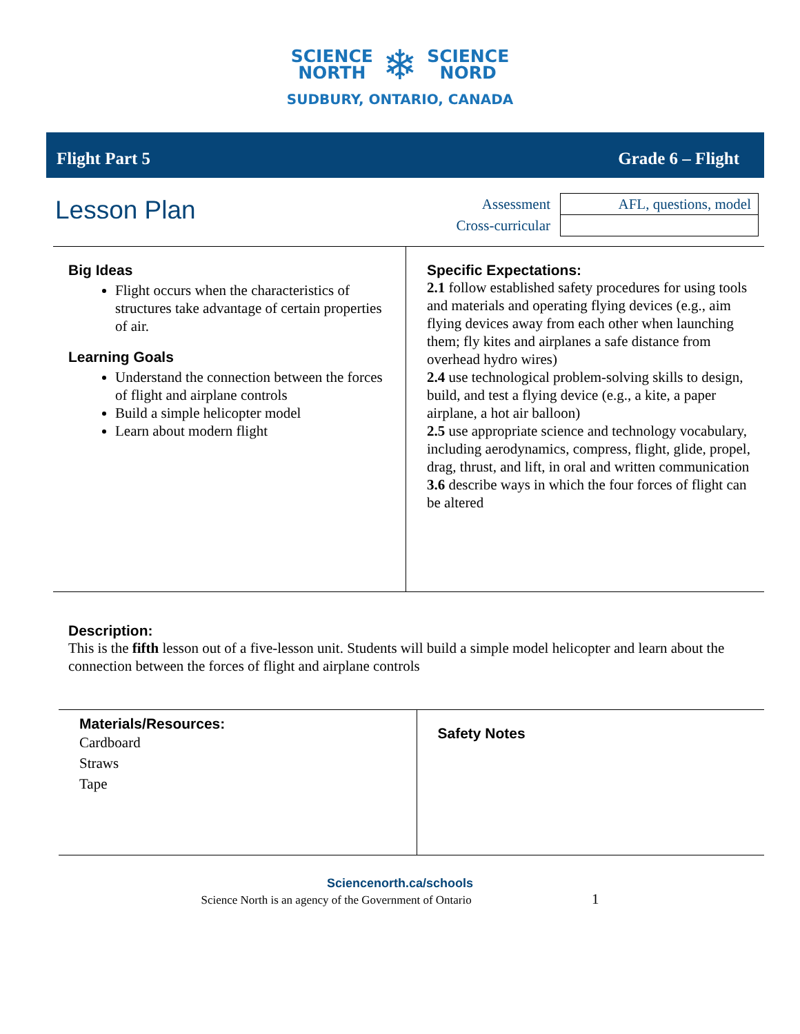SCIENCE
NORTH
❄
SCIENCE
NORD
SUDBURY, ONTARIO, CANADA
Flight Part 5 Grade 6 – Flight
Lesson Plan
| Assessment | AFL, questions, model |
| Cross-curricular | |
Big Ideas
Flight occurs when the characteristics of structures take advantage of certain properties of air.
Learning Goals
Understand the connection between the forces of flight and airplane controls
Build a simple helicopter model
Learn about modern flight
Specific Expectations:
2.1 follow established safety procedures for using tools and materials and operating flying devices (e.g., aim flying devices away from each other when launching them; fly kites and airplanes a safe distance from overhead hydro wires)
2.4 use technological problem-solving skills to design, build, and test a flying device (e.g., a kite, a paper airplane, a hot air balloon)
2.5 use appropriate science and technology vocabulary, including aerodynamics, compress, flight, glide, propel, drag, thrust, and lift, in oral and written communication
3.6 describe ways in which the four forces of flight can be altered
Description:
This is the fifth lesson out of a five-lesson unit. Students will build a simple model helicopter and learn about the connection between the forces of flight and airplane controls
Materials/Resources:
Cardboard
Straws
Tape
Safety Notes
Sciencenorth.ca/schools
Science North is an agency of the Government of Ontario 1